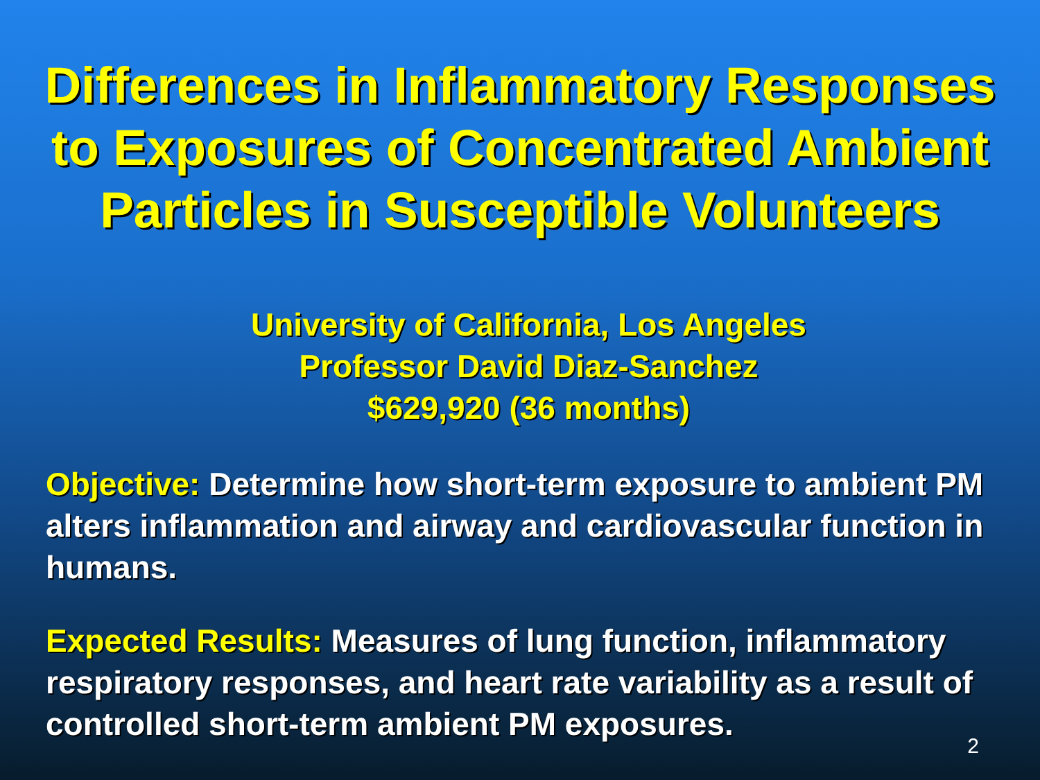Differences in Inflammatory Responses to Exposures of Concentrated Ambient Particles in Susceptible Volunteers
University of California, Los Angeles
Professor David Diaz-Sanchez
$629,920 (36 months)
Objective: Determine how short-term exposure to ambient PM alters inflammation and airway and cardiovascular function in humans.
Expected Results: Measures of lung function, inflammatory respiratory responses, and heart rate variability as a result of controlled short-term ambient PM exposures.
2